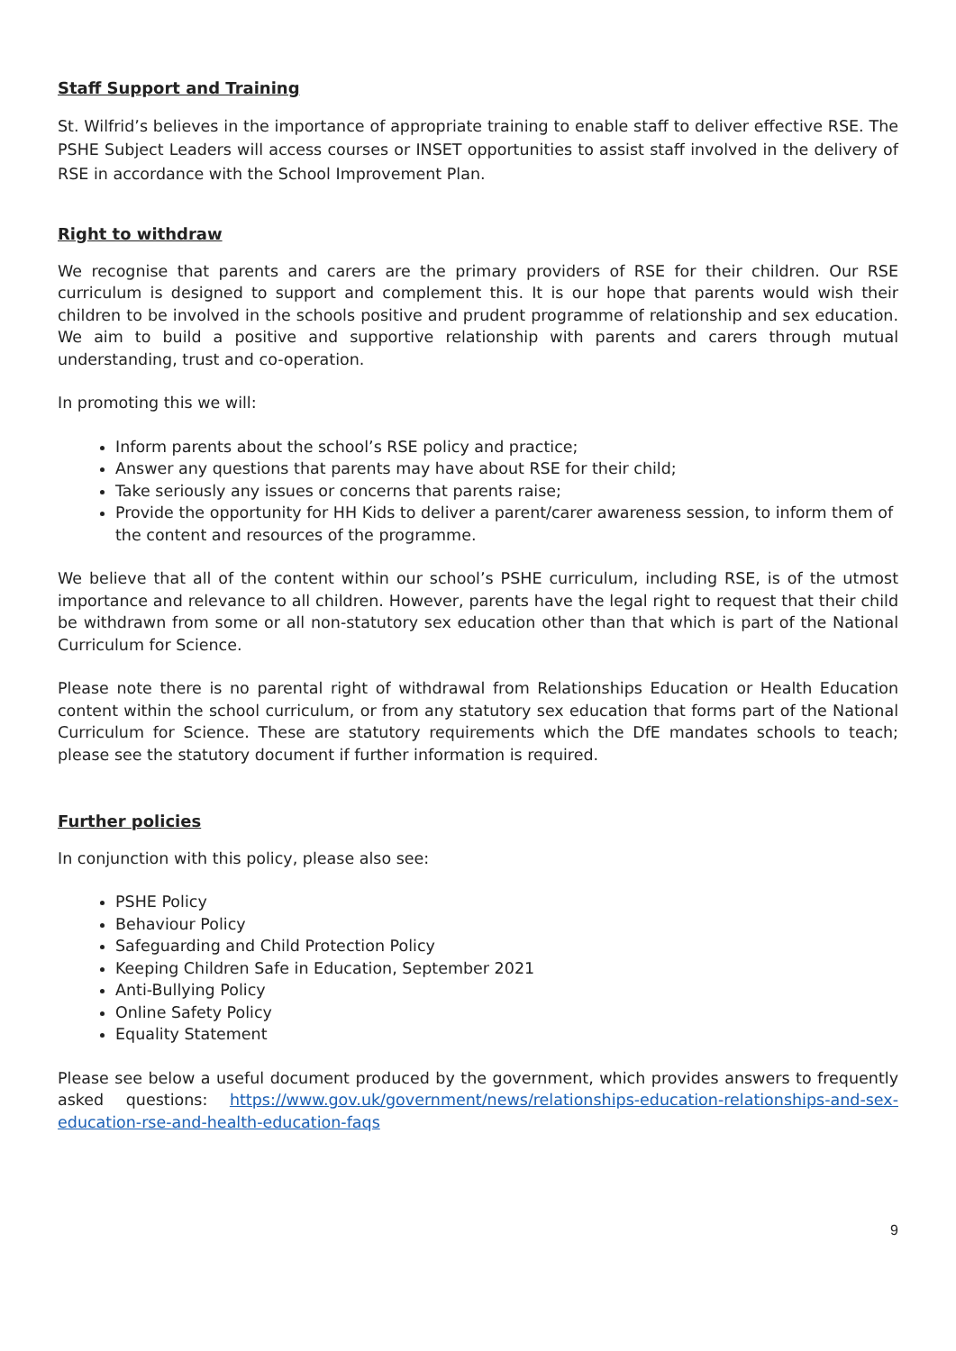Staff Support and Training
St. Wilfrid’s believes in the importance of appropriate training to enable staff to deliver effective RSE. The PSHE Subject Leaders will access courses or INSET opportunities to assist staff involved in the delivery of RSE in accordance with the School Improvement Plan.
Right to withdraw
We recognise that parents and carers are the primary providers of RSE for their children. Our RSE curriculum is designed to support and complement this. It is our hope that parents would wish their children to be involved in the schools positive and prudent programme of relationship and sex education. We aim to build a positive and supportive relationship with parents and carers through mutual understanding, trust and co-operation.
In promoting this we will:
Inform parents about the school’s RSE policy and practice;
Answer any questions that parents may have about RSE for their child;
Take seriously any issues or concerns that parents raise;
Provide the opportunity for HH Kids to deliver a parent/carer awareness session, to inform them of the content and resources of the programme.
We believe that all of the content within our school’s PSHE curriculum, including RSE, is of the utmost importance and relevance to all children. However, parents have the legal right to request that their child be withdrawn from some or all non-statutory sex education other than that which is part of the National Curriculum for Science.
Please note there is no parental right of withdrawal from Relationships Education or Health Education content within the school curriculum, or from any statutory sex education that forms part of the National Curriculum for Science. These are statutory requirements which the DfE mandates schools to teach; please see the statutory document if further information is required.
Further policies
In conjunction with this policy, please also see:
PSHE Policy
Behaviour Policy
Safeguarding and Child Protection Policy
Keeping Children Safe in Education, September 2021
Anti-Bullying Policy
Online Safety Policy
Equality Statement
Please see below a useful document produced by the government, which provides answers to frequently asked questions: https://www.gov.uk/government/news/relationships-education-relationships-and-sex-education-rse-and-health-education-faqs
9